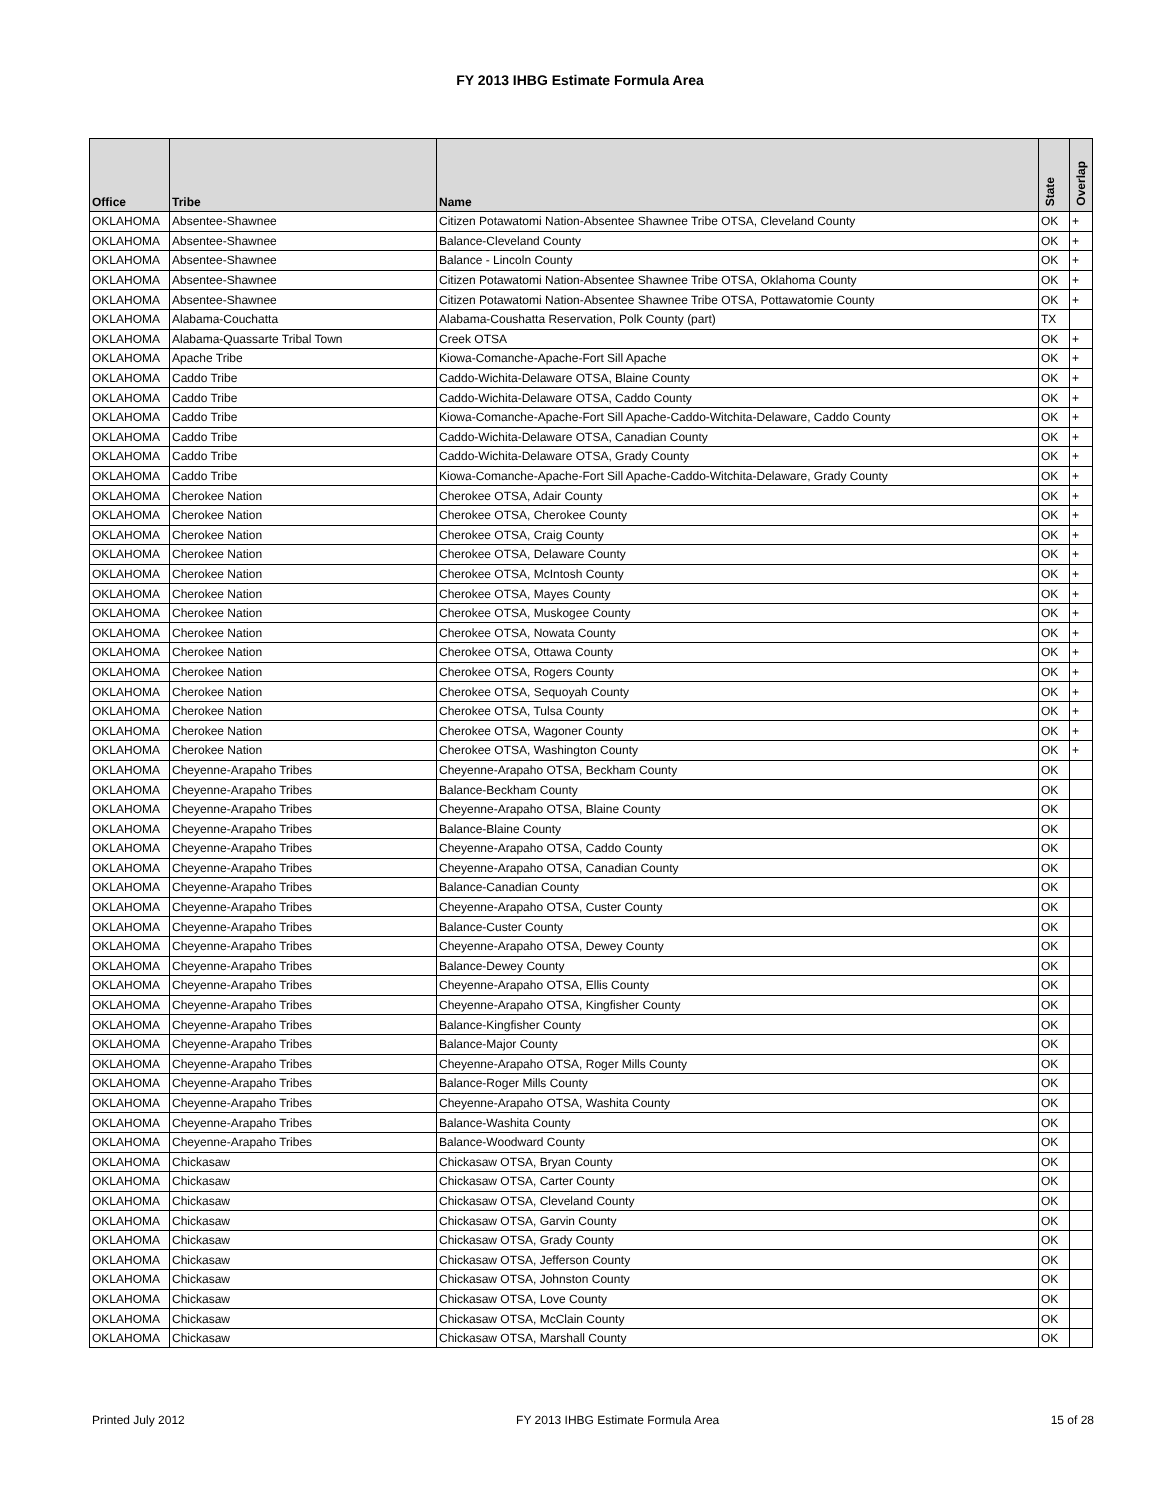FY 2013 IHBG Estimate Formula Area
| Office | Tribe | Name | State | Overlap |
| --- | --- | --- | --- | --- |
| OKLAHOMA | Absentee-Shawnee | Citizen Potawatomi Nation-Absentee Shawnee Tribe OTSA, Cleveland County | OK | + |
| OKLAHOMA | Absentee-Shawnee | Balance-Cleveland County | OK | + |
| OKLAHOMA | Absentee-Shawnee | Balance - Lincoln County | OK | + |
| OKLAHOMA | Absentee-Shawnee | Citizen Potawatomi Nation-Absentee Shawnee Tribe OTSA, Oklahoma County | OK | + |
| OKLAHOMA | Absentee-Shawnee | Citizen Potawatomi Nation-Absentee Shawnee Tribe OTSA, Pottawatomie County | OK | + |
| OKLAHOMA | Alabama-Couchatta | Alabama-Coushatta Reservation, Polk County (part) | TX | |
| OKLAHOMA | Alabama-Quassarte Tribal Town | Creek OTSA | OK | + |
| OKLAHOMA | Apache Tribe | Kiowa-Comanche-Apache-Fort Sill Apache | OK | + |
| OKLAHOMA | Caddo Tribe | Caddo-Wichita-Delaware OTSA, Blaine County | OK | + |
| OKLAHOMA | Caddo Tribe | Caddo-Wichita-Delaware OTSA, Caddo County | OK | + |
| OKLAHOMA | Caddo Tribe | Kiowa-Comanche-Apache-Fort Sill Apache-Caddo-Witchita-Delaware, Caddo County | OK | + |
| OKLAHOMA | Caddo Tribe | Caddo-Wichita-Delaware OTSA, Canadian County | OK | + |
| OKLAHOMA | Caddo Tribe | Caddo-Wichita-Delaware OTSA, Grady County | OK | + |
| OKLAHOMA | Caddo Tribe | Kiowa-Comanche-Apache-Fort Sill Apache-Caddo-Witchita-Delaware, Grady County | OK | + |
| OKLAHOMA | Cherokee Nation | Cherokee OTSA, Adair County | OK | + |
| OKLAHOMA | Cherokee Nation | Cherokee OTSA, Cherokee County | OK | + |
| OKLAHOMA | Cherokee Nation | Cherokee OTSA, Craig County | OK | + |
| OKLAHOMA | Cherokee Nation | Cherokee OTSA, Delaware County | OK | + |
| OKLAHOMA | Cherokee Nation | Cherokee OTSA, McIntosh County | OK | + |
| OKLAHOMA | Cherokee Nation | Cherokee OTSA, Mayes County | OK | + |
| OKLAHOMA | Cherokee Nation | Cherokee OTSA, Muskogee County | OK | + |
| OKLAHOMA | Cherokee Nation | Cherokee OTSA, Nowata County | OK | + |
| OKLAHOMA | Cherokee Nation | Cherokee OTSA, Ottawa County | OK | + |
| OKLAHOMA | Cherokee Nation | Cherokee OTSA, Rogers County | OK | + |
| OKLAHOMA | Cherokee Nation | Cherokee OTSA, Sequoyah County | OK | + |
| OKLAHOMA | Cherokee Nation | Cherokee OTSA, Tulsa County | OK | + |
| OKLAHOMA | Cherokee Nation | Cherokee OTSA, Wagoner County | OK | + |
| OKLAHOMA | Cherokee Nation | Cherokee OTSA, Washington County | OK | + |
| OKLAHOMA | Cheyenne-Arapaho Tribes | Cheyenne-Arapaho OTSA, Beckham County | OK | |
| OKLAHOMA | Cheyenne-Arapaho Tribes | Balance-Beckham County | OK | |
| OKLAHOMA | Cheyenne-Arapaho Tribes | Cheyenne-Arapaho OTSA, Blaine County | OK | |
| OKLAHOMA | Cheyenne-Arapaho Tribes | Balance-Blaine County | OK | |
| OKLAHOMA | Cheyenne-Arapaho Tribes | Cheyenne-Arapaho OTSA, Caddo County | OK | |
| OKLAHOMA | Cheyenne-Arapaho Tribes | Cheyenne-Arapaho OTSA, Canadian County | OK | |
| OKLAHOMA | Cheyenne-Arapaho Tribes | Balance-Canadian County | OK | |
| OKLAHOMA | Cheyenne-Arapaho Tribes | Cheyenne-Arapaho OTSA, Custer County | OK | |
| OKLAHOMA | Cheyenne-Arapaho Tribes | Balance-Custer County | OK | |
| OKLAHOMA | Cheyenne-Arapaho Tribes | Cheyenne-Arapaho OTSA, Dewey County | OK | |
| OKLAHOMA | Cheyenne-Arapaho Tribes | Balance-Dewey County | OK | |
| OKLAHOMA | Cheyenne-Arapaho Tribes | Cheyenne-Arapaho OTSA, Ellis County | OK | |
| OKLAHOMA | Cheyenne-Arapaho Tribes | Cheyenne-Arapaho OTSA, Kingfisher County | OK | |
| OKLAHOMA | Cheyenne-Arapaho Tribes | Balance-Kingfisher County | OK | |
| OKLAHOMA | Cheyenne-Arapaho Tribes | Balance-Major County | OK | |
| OKLAHOMA | Cheyenne-Arapaho Tribes | Cheyenne-Arapaho OTSA, Roger Mills County | OK | |
| OKLAHOMA | Cheyenne-Arapaho Tribes | Balance-Roger Mills County | OK | |
| OKLAHOMA | Cheyenne-Arapaho Tribes | Cheyenne-Arapaho OTSA, Washita County | OK | |
| OKLAHOMA | Cheyenne-Arapaho Tribes | Balance-Washita County | OK | |
| OKLAHOMA | Cheyenne-Arapaho Tribes | Balance-Woodward County | OK | |
| OKLAHOMA | Chickasaw | Chickasaw OTSA, Bryan County | OK | |
| OKLAHOMA | Chickasaw | Chickasaw OTSA, Carter County | OK | |
| OKLAHOMA | Chickasaw | Chickasaw OTSA, Cleveland County | OK | |
| OKLAHOMA | Chickasaw | Chickasaw OTSA, Garvin County | OK | |
| OKLAHOMA | Chickasaw | Chickasaw OTSA, Grady County | OK | |
| OKLAHOMA | Chickasaw | Chickasaw OTSA, Jefferson County | OK | |
| OKLAHOMA | Chickasaw | Chickasaw OTSA, Johnston County | OK | |
| OKLAHOMA | Chickasaw | Chickasaw OTSA, Love County | OK | |
| OKLAHOMA | Chickasaw | Chickasaw OTSA, McClain County | OK | |
| OKLAHOMA | Chickasaw | Chickasaw OTSA, Marshall County | OK | |
Printed July 2012 FY 2013 IHBG Estimate Formula Area 15 of 28